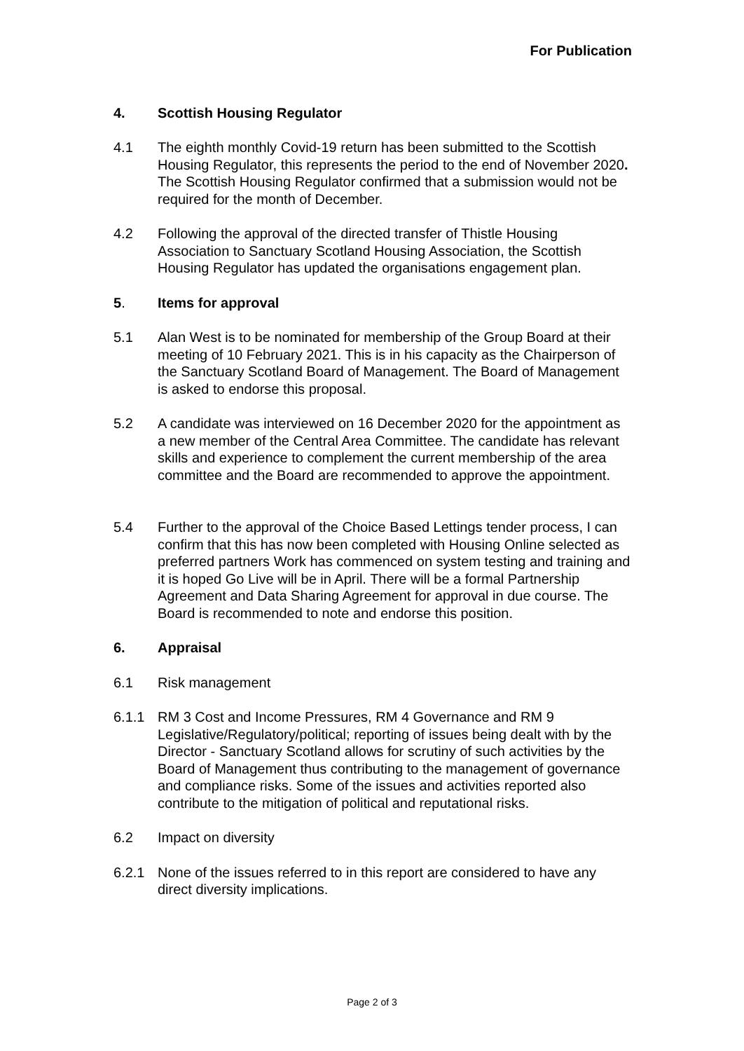For Publication
4. Scottish Housing Regulator
4.1 The eighth monthly Covid-19 return has been submitted to the Scottish Housing Regulator, this represents the period to the end of November 2020. The Scottish Housing Regulator confirmed that a submission would not be required for the month of December.
4.2 Following the approval of the directed transfer of Thistle Housing Association to Sanctuary Scotland Housing Association, the Scottish Housing Regulator has updated the organisations engagement plan.
5. Items for approval
5.1 Alan West is to be nominated for membership of the Group Board at their meeting of 10 February 2021. This is in his capacity as the Chairperson of the Sanctuary Scotland Board of Management. The Board of Management is asked to endorse this proposal.
5.2 A candidate was interviewed on 16 December 2020 for the appointment as a new member of the Central Area Committee. The candidate has relevant skills and experience to complement the current membership of the area committee and the Board are recommended to approve the appointment.
5.4 Further to the approval of the Choice Based Lettings tender process, I can confirm that this has now been completed with Housing Online selected as preferred partners Work has commenced on system testing and training and it is hoped Go Live will be in April. There will be a formal Partnership Agreement and Data Sharing Agreement for approval in due course. The Board is recommended to note and endorse this position.
6. Appraisal
6.1 Risk management
6.1.1 RM 3 Cost and Income Pressures, RM 4 Governance and RM 9 Legislative/Regulatory/political; reporting of issues being dealt with by the Director - Sanctuary Scotland allows for scrutiny of such activities by the Board of Management thus contributing to the management of governance and compliance risks. Some of the issues and activities reported also contribute to the mitigation of political and reputational risks.
6.2 Impact on diversity
6.2.1 None of the issues referred to in this report are considered to have any direct diversity implications.
Page 2 of 3